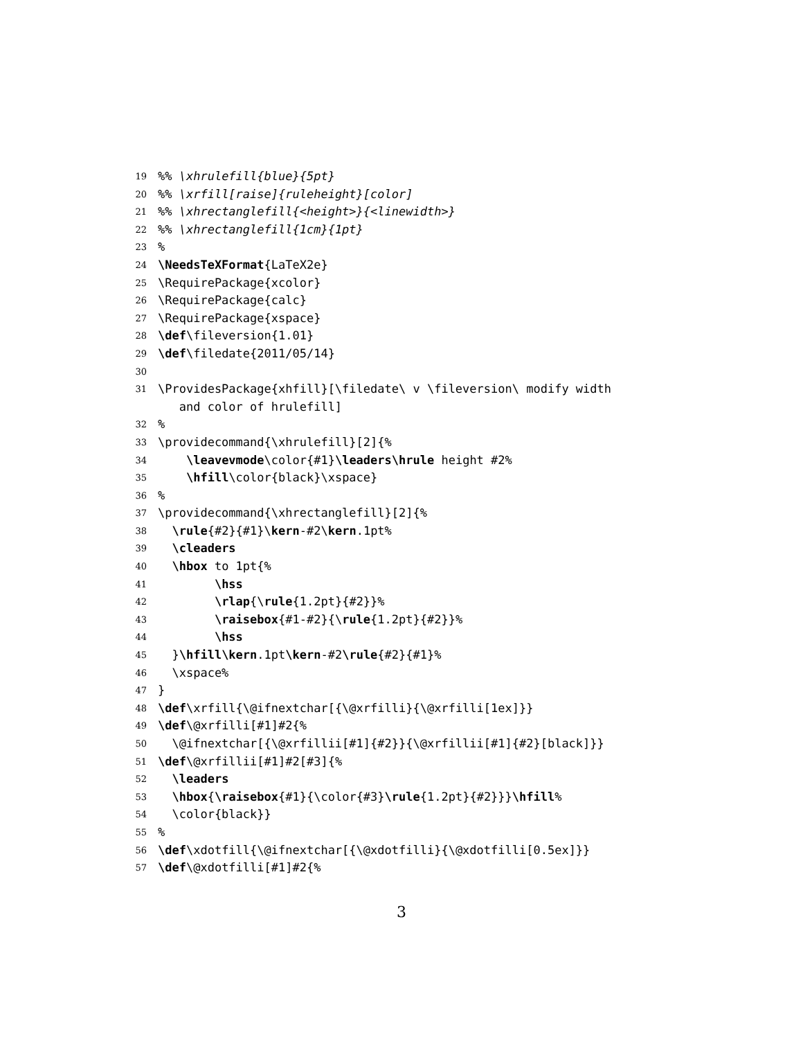19%% \xhrulefill{blue}{5pt}
20%% \xrfill[raise]{ruleheight}[color]
21%% \xhrectanglefill{<height>}{<linewidth>}
22%% \xhrectanglefill{1cm}{1pt}
23%
24 \NeedsTeXFormat{LaTeX2e}
25 \RequirePackage{xcolor}
26 \RequirePackage{calc}
27 \RequirePackage{xspace}
28 \def\fileversion{1.01}
29 \def\filedate{2011/05/14}
30
31 \ProvidesPackage{xhfill}[\filedate\ v \fileversion\ modify width
and color of hrulefill]
32%
33 \providecommand{\xhrulefill}[2]{%
34 \leavevmode\color{#1}\leaders\hrule height #2%
35 \hfill\color{black}\xspace}
36%
37 \providecommand{\xhrectanglefill}[2]{%
38 \rule{#2}{#1}\kern-#2\kern.1pt%
39 \cleaders
40 \hbox to 1pt{%
41 \hss
42 \rlap{\rule{1.2pt}{#2}}%
43 \raisebox{#1-#2}{\rule{1.2pt}{#2}}%
44 \hss
45 }\hfill\kern.1pt\kern-#2\rule{#2}{#1}%
46 \xspace%
47 }
48 \def\xrfill{\@ifnextchar[{\@xrfilli}{\@xrfilli[1ex]}}
49 \def\@xrfilli[#1]#2{%
50 \@ifnextchar[{\@xrfillii[#1]{#2}}{\@xrfillii[#1]{#2}[black]}}
51 \def\@xrfillii[#1]#2[#3]{%
52 \leaders
53 \hbox{\raisebox{#1}{\color{#3}\rule{1.2pt}{#2}}}\hfill%
54 \color{black}}
55%
56 \def\xdotfill{\@ifnextchar[{\@xdotfilli}{\@xdotfilli[0.5ex]}}
57 \def\@xdotfilli[#1]#2{%
3